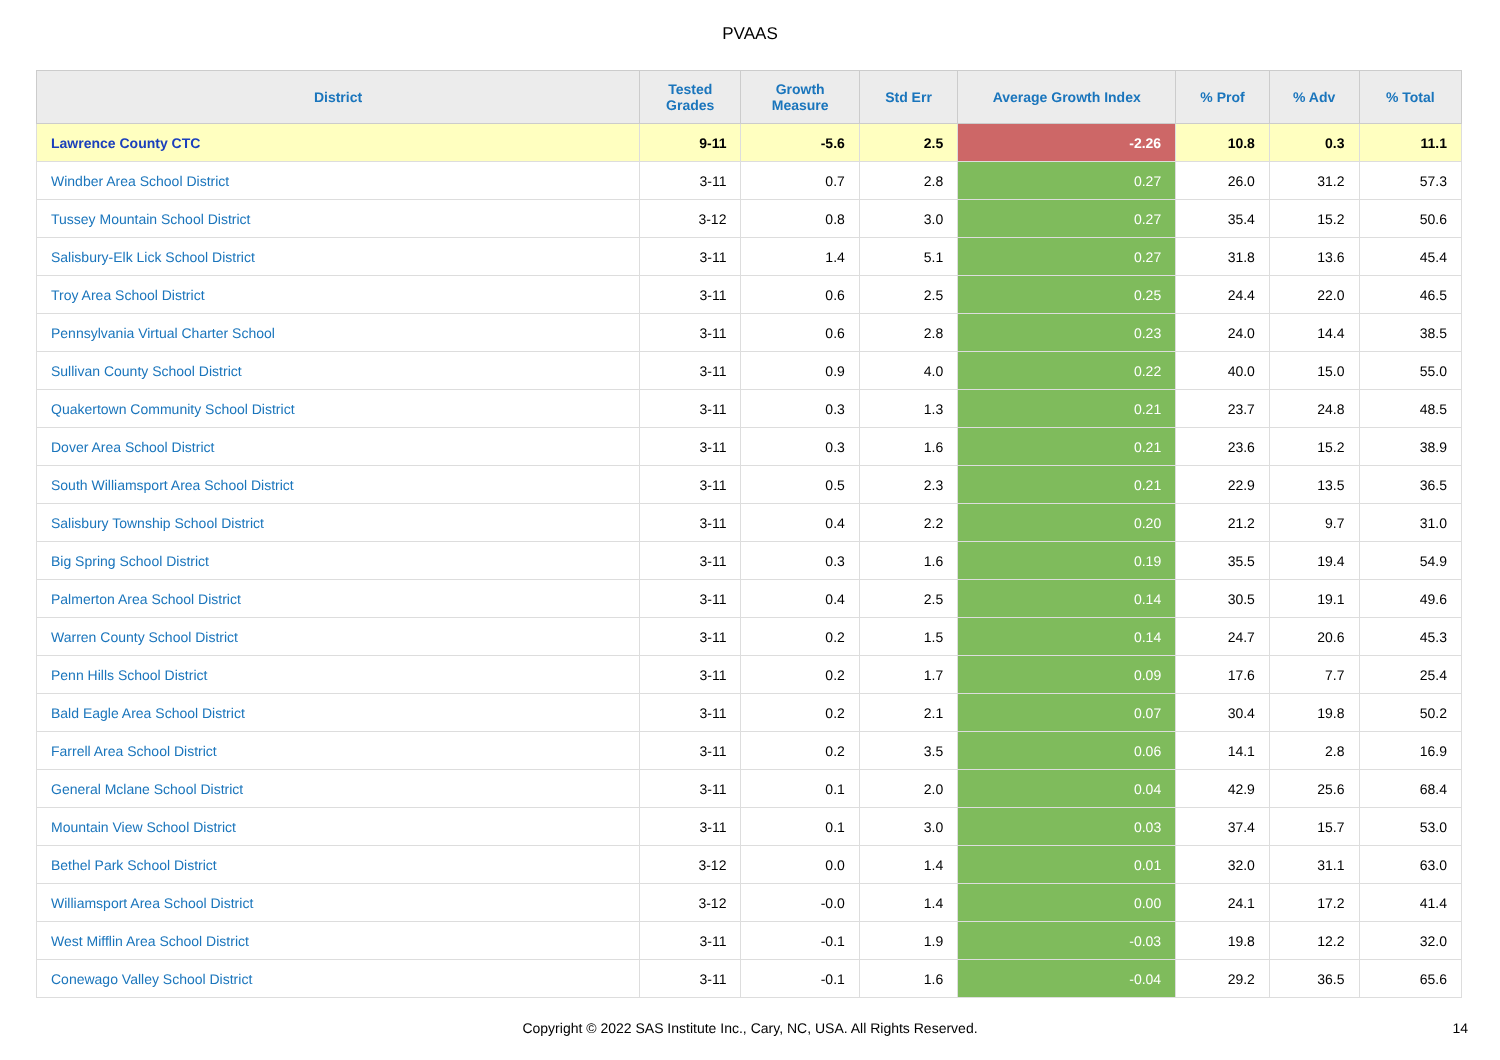PVAAS
| District | Tested Grades | Growth Measure | Std Err | Average Growth Index | % Prof | % Adv | % Total |
| --- | --- | --- | --- | --- | --- | --- | --- |
| Lawrence County CTC | 9-11 | -5.6 | 2.5 | -2.26 | 10.8 | 0.3 | 11.1 |
| Windber Area School District | 3-11 | 0.7 | 2.8 | 0.27 | 26.0 | 31.2 | 57.3 |
| Tussey Mountain School District | 3-12 | 0.8 | 3.0 | 0.27 | 35.4 | 15.2 | 50.6 |
| Salisbury-Elk Lick School District | 3-11 | 1.4 | 5.1 | 0.27 | 31.8 | 13.6 | 45.4 |
| Troy Area School District | 3-11 | 0.6 | 2.5 | 0.25 | 24.4 | 22.0 | 46.5 |
| Pennsylvania Virtual Charter School | 3-11 | 0.6 | 2.8 | 0.23 | 24.0 | 14.4 | 38.5 |
| Sullivan County School District | 3-11 | 0.9 | 4.0 | 0.22 | 40.0 | 15.0 | 55.0 |
| Quakertown Community School District | 3-11 | 0.3 | 1.3 | 0.21 | 23.7 | 24.8 | 48.5 |
| Dover Area School District | 3-11 | 0.3 | 1.6 | 0.21 | 23.6 | 15.2 | 38.9 |
| South Williamsport Area School District | 3-11 | 0.5 | 2.3 | 0.21 | 22.9 | 13.5 | 36.5 |
| Salisbury Township School District | 3-11 | 0.4 | 2.2 | 0.20 | 21.2 | 9.7 | 31.0 |
| Big Spring School District | 3-11 | 0.3 | 1.6 | 0.19 | 35.5 | 19.4 | 54.9 |
| Palmerton Area School District | 3-11 | 0.4 | 2.5 | 0.14 | 30.5 | 19.1 | 49.6 |
| Warren County School District | 3-11 | 0.2 | 1.5 | 0.14 | 24.7 | 20.6 | 45.3 |
| Penn Hills School District | 3-11 | 0.2 | 1.7 | 0.09 | 17.6 | 7.7 | 25.4 |
| Bald Eagle Area School District | 3-11 | 0.2 | 2.1 | 0.07 | 30.4 | 19.8 | 50.2 |
| Farrell Area School District | 3-11 | 0.2 | 3.5 | 0.06 | 14.1 | 2.8 | 16.9 |
| General Mclane School District | 3-11 | 0.1 | 2.0 | 0.04 | 42.9 | 25.6 | 68.4 |
| Mountain View School District | 3-11 | 0.1 | 3.0 | 0.03 | 37.4 | 15.7 | 53.0 |
| Bethel Park School District | 3-12 | 0.0 | 1.4 | 0.01 | 32.0 | 31.1 | 63.0 |
| Williamsport Area School District | 3-12 | -0.0 | 1.4 | 0.00 | 24.1 | 17.2 | 41.4 |
| West Mifflin Area School District | 3-11 | -0.1 | 1.9 | -0.03 | 19.8 | 12.2 | 32.0 |
| Conewago Valley School District | 3-11 | -0.1 | 1.6 | -0.04 | 29.2 | 36.5 | 65.6 |
Copyright © 2022 SAS Institute Inc., Cary, NC, USA. All Rights Reserved. 14